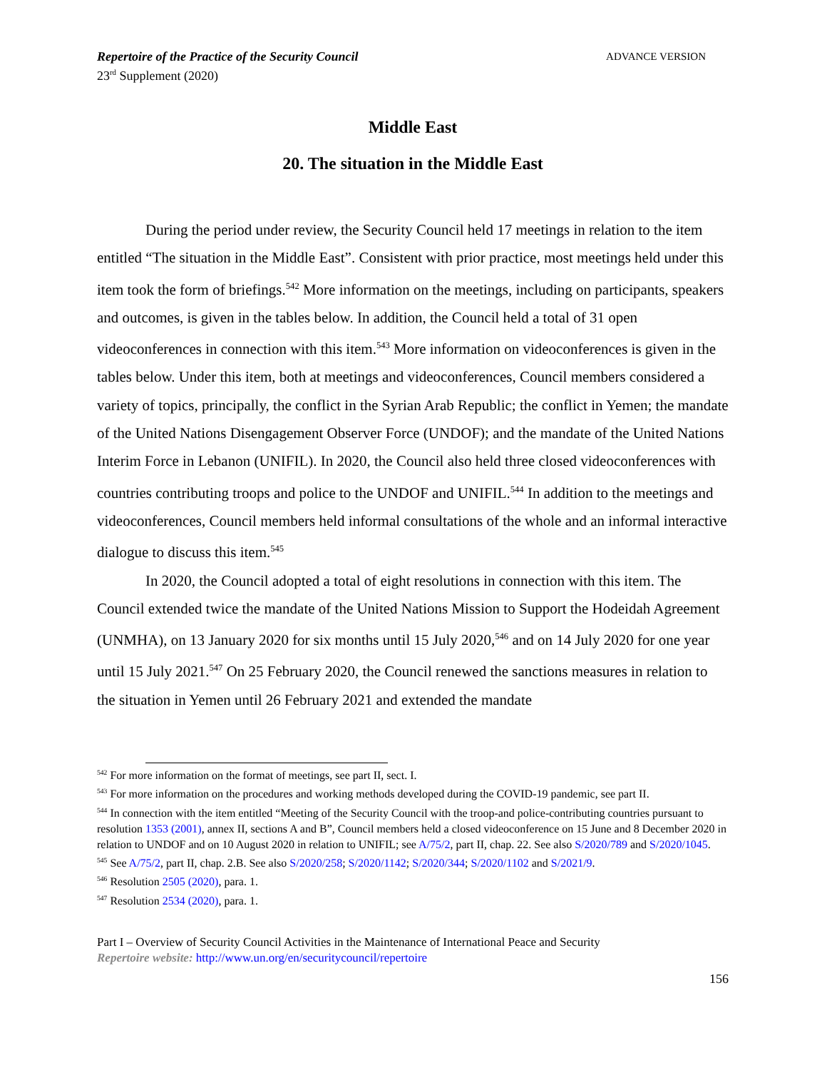Repertoire of the Practice of the Security Council
23<sup>rd</sup> Supplement (2020)
ADVANCE VERSION
Middle East
20. The situation in the Middle East
During the period under review, the Security Council held 17 meetings in relation to the item entitled “The situation in the Middle East”. Consistent with prior practice, most meetings held under this item took the form of briefings.<sup>542</sup> More information on the meetings, including on participants, speakers and outcomes, is given in the tables below. In addition, the Council held a total of 31 open videoconferences in connection with this item.<sup>543</sup> More information on videoconferences is given in the tables below. Under this item, both at meetings and videoconferences, Council members considered a variety of topics, principally, the conflict in the Syrian Arab Republic; the conflict in Yemen; the mandate of the United Nations Disengagement Observer Force (UNDOF); and the mandate of the United Nations Interim Force in Lebanon (UNIFIL). In 2020, the Council also held three closed videoconferences with countries contributing troops and police to the UNDOF and UNIFIL.<sup>544</sup> In addition to the meetings and videoconferences, Council members held informal consultations of the whole and an informal interactive dialogue to discuss this item.<sup>545</sup>
In 2020, the Council adopted a total of eight resolutions in connection with this item. The Council extended twice the mandate of the United Nations Mission to Support the Hodeidah Agreement (UNMHA), on 13 January 2020 for six months until 15 July 2020,<sup>546</sup> and on 14 July 2020 for one year until 15 July 2021.<sup>547</sup> On 25 February 2020, the Council renewed the sanctions measures in relation to the situation in Yemen until 26 February 2021 and extended the mandate
<sup>542</sup> For more information on the format of meetings, see part II, sect. I.
<sup>543</sup> For more information on the procedures and working methods developed during the COVID-19 pandemic, see part II.
<sup>544</sup> In connection with the item entitled “Meeting of the Security Council with the troop-and police-contributing countries pursuant to resolution 1353 (2001), annex II, sections A and B”, Council members held a closed videoconference on 15 June and 8 December 2020 in relation to UNDOF and on 10 August 2020 in relation to UNIFIL; see A/75/2, part II, chap. 22. See also S/2020/789 and S/2020/1045.
<sup>545</sup> See A/75/2, part II, chap. 2.B. See also S/2020/258; S/2020/1142; S/2020/344; S/2020/1102 and S/2021/9.
<sup>546</sup> Resolution 2505 (2020), para. 1.
<sup>547</sup> Resolution 2534 (2020), para. 1.
Part I – Overview of Security Council Activities in the Maintenance of International Peace and Security
Repertoire website: http://www.un.org/en/securitycouncil/repertoire
156